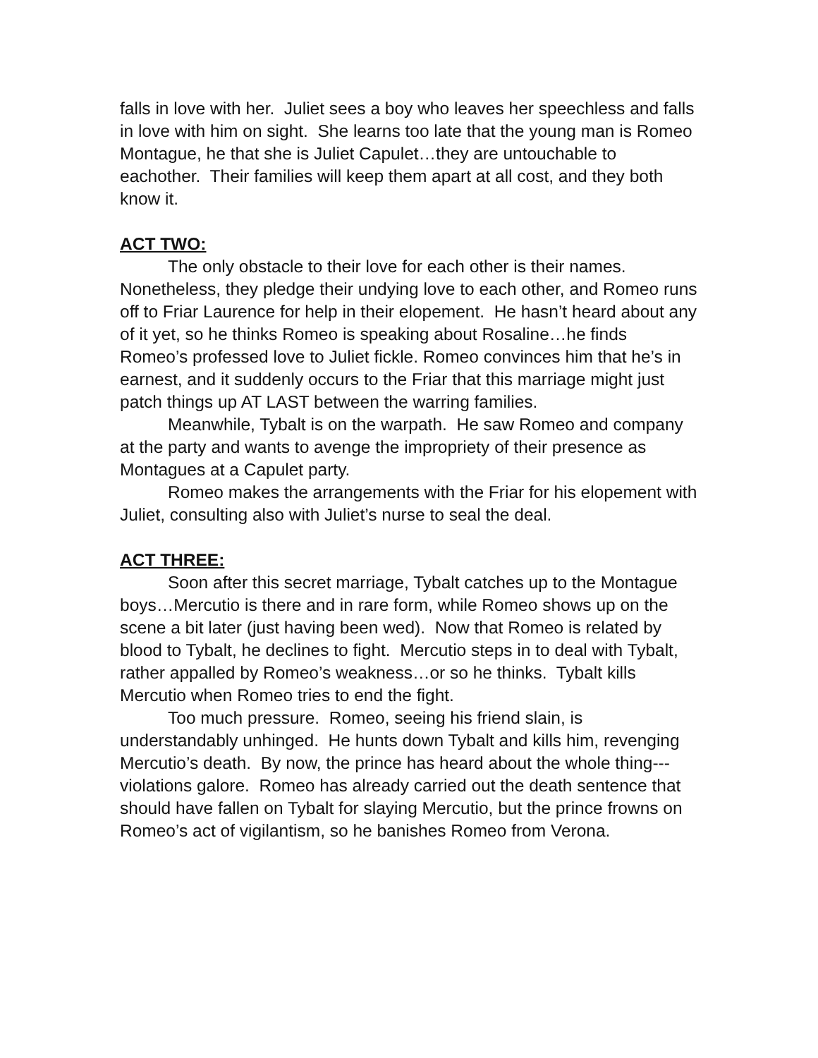falls in love with her. Juliet sees a boy who leaves her speechless and falls in love with him on sight. She learns too late that the young man is Romeo Montague, he that she is Juliet Capulet…they are untouchable to eachother. Their families will keep them apart at all cost, and they both know it.
ACT TWO:
The only obstacle to their love for each other is their names. Nonetheless, they pledge their undying love to each other, and Romeo runs off to Friar Laurence for help in their elopement. He hasn’t heard about any of it yet, so he thinks Romeo is speaking about Rosaline…he finds Romeo’s professed love to Juliet fickle. Romeo convinces him that he’s in earnest, and it suddenly occurs to the Friar that this marriage might just patch things up AT LAST between the warring families.
Meanwhile, Tybalt is on the warpath. He saw Romeo and company at the party and wants to avenge the impropriety of their presence as Montagues at a Capulet party.
Romeo makes the arrangements with the Friar for his elopement with Juliet, consulting also with Juliet’s nurse to seal the deal.
ACT THREE:
Soon after this secret marriage, Tybalt catches up to the Montague boys…Mercutio is there and in rare form, while Romeo shows up on the scene a bit later (just having been wed). Now that Romeo is related by blood to Tybalt, he declines to fight. Mercutio steps in to deal with Tybalt, rather appalled by Romeo’s weakness…or so he thinks. Tybalt kills Mercutio when Romeo tries to end the fight.
Too much pressure. Romeo, seeing his friend slain, is understandably unhinged. He hunts down Tybalt and kills him, revenging Mercutio’s death. By now, the prince has heard about the whole thing---violations galore. Romeo has already carried out the death sentence that should have fallen on Tybalt for slaying Mercutio, but the prince frowns on Romeo’s act of vigilantism, so he banishes Romeo from Verona.